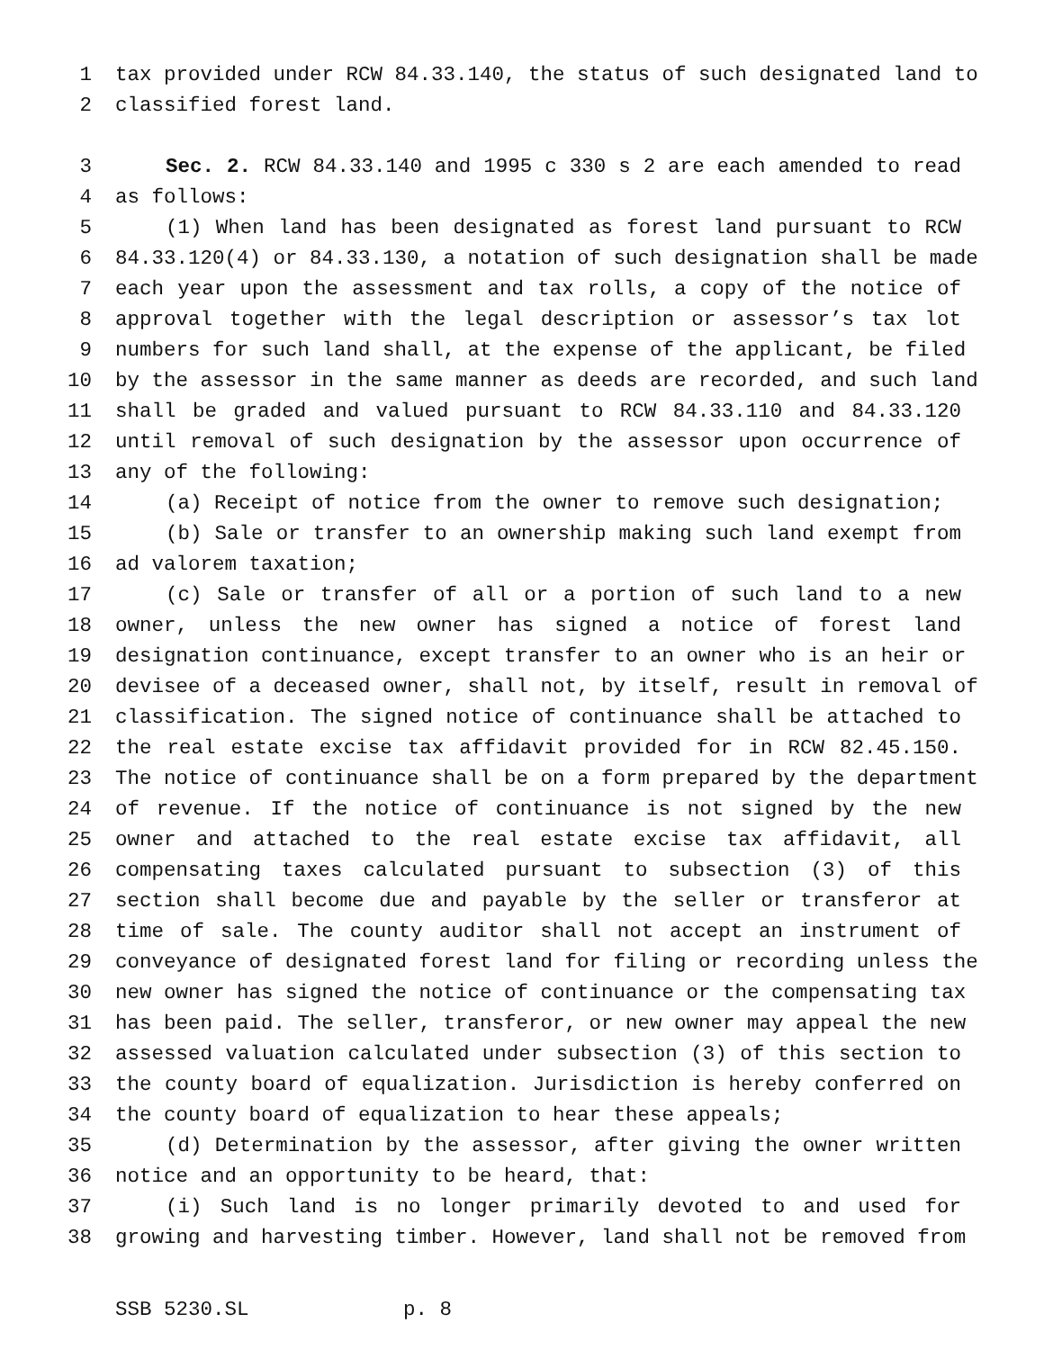1 tax provided under RCW 84.33.140, the status of such designated land to
2 classified forest land.
3 Sec. 2. RCW 84.33.140 and 1995 c 330 s 2 are each amended to read
4 as follows:
5 (1) When land has been designated as forest land pursuant to RCW
6 84.33.120(4) or 84.33.130, a notation of such designation shall be made
7 each year upon the assessment and tax rolls, a copy of the notice of
8 approval together with the legal description or assessor’s tax lot
9 numbers for such land shall, at the expense of the applicant, be filed
10 by the assessor in the same manner as deeds are recorded, and such land
11 shall be graded and valued pursuant to RCW 84.33.110 and 84.33.120
12 until removal of such designation by the assessor upon occurrence of
13 any of the following:
14 (a) Receipt of notice from the owner to remove such designation;
15 (b) Sale or transfer to an ownership making such land exempt from
16 ad valorem taxation;
17 (c) Sale or transfer of all or a portion of such land to a new
18 owner, unless the new owner has signed a notice of forest land
19 designation continuance, except transfer to an owner who is an heir or
20 devisee of a deceased owner, shall not, by itself, result in removal of
21 classification. The signed notice of continuance shall be attached to
22 the real estate excise tax affidavit provided for in RCW 82.45.150.
23 The notice of continuance shall be on a form prepared by the department
24 of revenue. If the notice of continuance is not signed by the new
25 owner and attached to the real estate excise tax affidavit, all
26 compensating taxes calculated pursuant to subsection (3) of this
27 section shall become due and payable by the seller or transferor at
28 time of sale. The county auditor shall not accept an instrument of
29 conveyance of designated forest land for filing or recording unless the
30 new owner has signed the notice of continuance or the compensating tax
31 has been paid. The seller, transferor, or new owner may appeal the new
32 assessed valuation calculated under subsection (3) of this section to
33 the county board of equalization. Jurisdiction is hereby conferred on
34 the county board of equalization to hear these appeals;
35 (d) Determination by the assessor, after giving the owner written
36 notice and an opportunity to be heard, that:
37 (i) Such land is no longer primarily devoted to and used for
38 growing and harvesting timber. However, land shall not be removed from
SSB 5230.SL p. 8